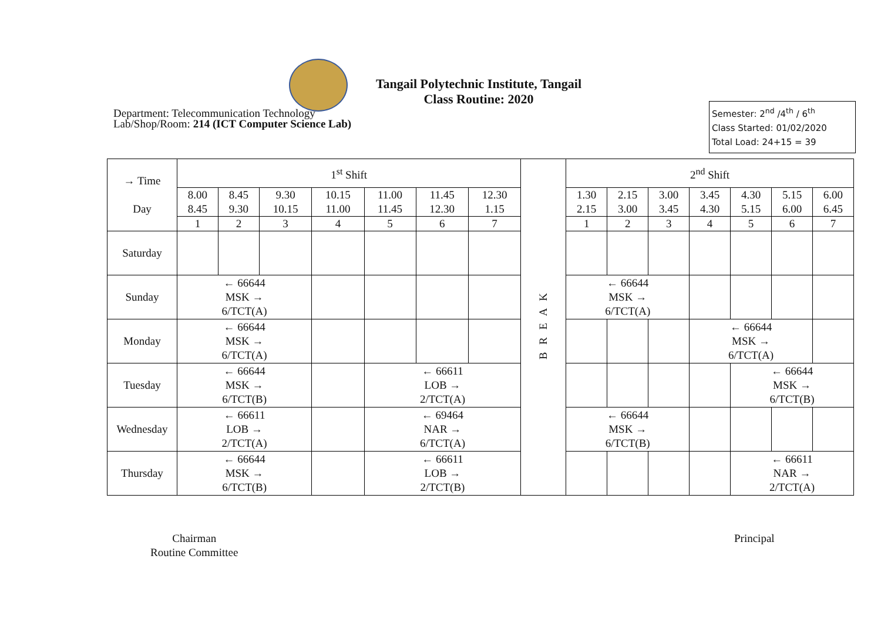Tangail Polytechnic Institute, Tangail
Class Routine: 2020
Department: Telecommunication Technology
Lab/Shop/Room: 214 (ICT Computer Science Lab)
Semester: 2<sup>nd</sup> /4<sup>th</sup> / 6<sup>th</sup>
Class Started: 01/02/2020
Total Load: 24+15 = 39
| → Time Day | 1<sup>st</sup> Shift | | | | | | | B R E A K | 2<sup>nd</sup> Shift | | | | | | |
| --- | --- | --- | --- | --- | --- | --- | --- | --- | --- | --- | --- | --- | --- | --- | --- |
| | 8.00 8.45 | 8.45 9.30 | 9.30 10.15 | 10.15 11.00 | 11.00 11.45 | 11.45 12.30 | 12.30 1.15 | | 1.30 2.15 | 2.15 3.00 | 3.00 3.45 | 3.45 4.30 | 4.30 5.15 | 5.15 6.00 | 6.00 6.45 |
| | 1 | 2 | 3 | 4 | 5 | 6 | 7 | | 1 | 2 | 3 | 4 | 5 | 6 | 7 |
| Saturday | | | | | | | | | | | | | | | |
| Sunday | ← 66644 MSK → 6/TCT(A) | | | | | | | | ← 66644 MSK → 6/TCT(A) | | | | | | |
| Monday | ← 66644 MSK → 6/TCT(A) | | | | | | | | | | | ← 66644 MSK → 6/TCT(A) | | | |
| Tuesday | ← 66644 MSK → 6/TCT(B) | | | | ← 66611 LOB → 2/TCT(A) | | | | | | | | ← 66644 MSK → 6/TCT(B) | | |
| Wednesday | ← 66611 LOB → 2/TCT(A) | | | | ← 69464 NAR → 6/TCT(A) | | | | ← 66644 MSK → 6/TCT(B) | | | | | | |
| Thursday | ← 66644 MSK → 6/TCT(B) | | | | ← 66611 LOB → 2/TCT(B) | | | | | | | | ← 66611 NAR → 2/TCT(A) | | |
Chairman
Routine Committee
Principal